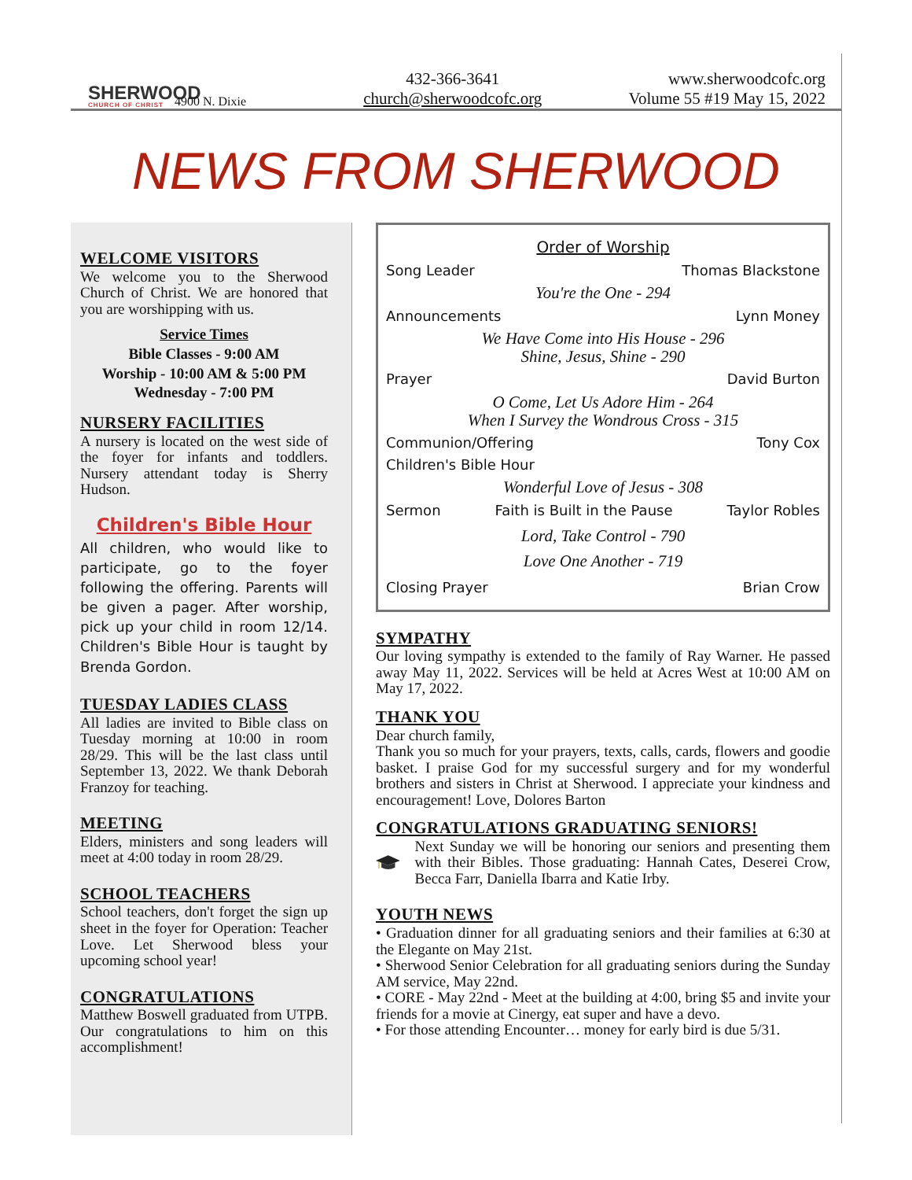SHERWOOD
CHURCH OF CHRIST
4900 N. Dixie
432-366-3641
church@sherwoodcofc.org
www.sherwoodcofc.org
Volume 55 #19 May 15, 2022
NEWS FROM SHERWOOD
WELCOME VISITORS
We welcome you to the Sherwood Church of Christ. We are honored that you are worshipping with us.
Service Times
Bible Classes - 9:00 AM
Worship - 10:00 AM & 5:00 PM
Wednesday - 7:00 PM
NURSERY FACILITIES
A nursery is located on the west side of the foyer for infants and toddlers. Nursery attendant today is Sherry Hudson.
Children's Bible Hour
All children, who would like to participate, go to the foyer following the offering. Parents will be given a pager. After worship, pick up your child in room 12/14. Children's Bible Hour is taught by Brenda Gordon.
TUESDAY LADIES CLASS
All ladies are invited to Bible class on Tuesday morning at 10:00 in room 28/29. This will be the last class until September 13, 2022. We thank Deborah Franzoy for teaching.
MEETING
Elders, ministers and song leaders will meet at 4:00 today in room 28/29.
SCHOOL TEACHERS
School teachers, don't forget the sign up sheet in the foyer for Operation: Teacher Love. Let Sherwood bless your upcoming school year!
CONGRATULATIONS
Matthew Boswell graduated from UTPB. Our congratulations to him on this accomplishment!
Order of Worship
Song Leader Thomas Blackstone
You're the One - 294
Announcements Lynn Money
We Have Come into His House - 296
Shine, Jesus, Shine - 290
Prayer David Burton
O Come, Let Us Adore Him - 264
When I Survey the Wondrous Cross - 315
Communion/Offering Tony Cox
Children's Bible Hour
Wonderful Love of Jesus - 308
Sermon Faith is Built in the Pause Taylor Robles
Lord, Take Control - 790
Love One Another - 719
Closing Prayer Brian Crow
SYMPATHY
Our loving sympathy is extended to the family of Ray Warner. He passed away May 11, 2022. Services will be held at Acres West at 10:00 AM on May 17, 2022.
THANK YOU
Dear church family,
Thank you so much for your prayers, texts, calls, cards, flowers and goodie basket. I praise God for my successful surgery and for my wonderful brothers and sisters in Christ at Sherwood. I appreciate your kindness and encouragement! Love, Dolores Barton
CONGRATULATIONS GRADUATING SENIORS!
Next Sunday we will be honoring our seniors and presenting them with their Bibles. Those graduating: Hannah Cates, Deserei Crow, Becca Farr, Daniella Ibarra and Katie Irby.
YOUTH NEWS
• Graduation dinner for all graduating seniors and their families at 6:30 at the Elegante on May 21st.
• Sherwood Senior Celebration for all graduating seniors during the Sunday AM service, May 22nd.
• CORE - May 22nd - Meet at the building at 4:00, bring $5 and invite your friends for a movie at Cinergy, eat super and have a devo.
• For those attending Encounter… money for early bird is due 5/31.